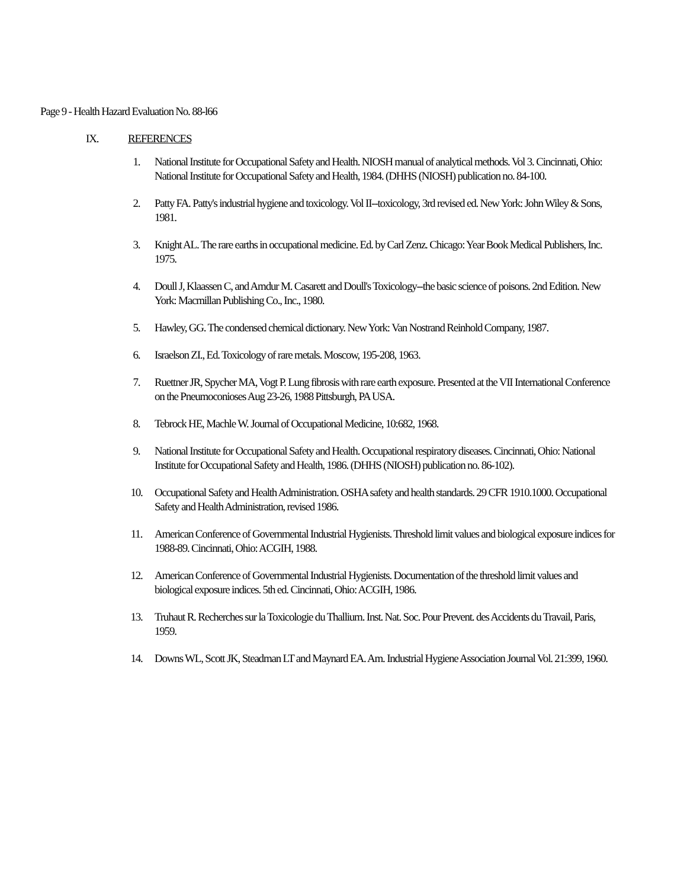Page 9 - Health Hazard Evaluation No. 88-l66
IX. REFERENCES
1. National Institute for Occupational Safety and Health. NIOSH manual of analytical methods. Vol 3. Cincinnati, Ohio: National Institute for Occupational Safety and Health, 1984. (DHHS (NIOSH) publication no. 84-100.
2. Patty FA. Patty's industrial hygiene and toxicology. Vol II--toxicology, 3rd revised ed. New York: John Wiley & Sons, 1981.
3. Knight AL. The rare earths in occupational medicine. Ed. by Carl Zenz. Chicago: Year Book Medical Publishers, Inc. 1975.
4. Doull J, Klaassen C, and Amdur M. Casarett and Doull's Toxicology--the basic science of poisons. 2nd Edition. New York: Macmillan Publishing Co., Inc., 1980.
5. Hawley, GG. The condensed chemical dictionary. New York: Van Nostrand Reinhold Company, 1987.
6. Israelson ZI., Ed. Toxicology of rare metals. Moscow, 195-208, 1963.
7. Ruettner JR, Spycher MA, Vogt P. Lung fibrosis with rare earth exposure. Presented at the VII International Conference on the Pneumoconioses Aug 23-26, 1988 Pittsburgh, PA USA.
8. Tebrock HE, Machle W. Journal of Occupational Medicine, 10:682, 1968.
9. National Institute for Occupational Safety and Health. Occupational respiratory diseases. Cincinnati, Ohio: National Institute for Occupational Safety and Health, 1986. (DHHS (NIOSH) publication no. 86-102).
10. Occupational Safety and Health Administration. OSHA safety and health standards. 29 CFR 1910.1000. Occupational Safety and Health Administration, revised 1986.
11. American Conference of Governmental Industrial Hygienists. Threshold limit values and biological exposure indices for 1988-89. Cincinnati, Ohio: ACGIH, 1988.
12. American Conference of Governmental Industrial Hygienists. Documentation of the threshold limit values and biological exposure indices. 5th ed. Cincinnati, Ohio: ACGIH, 1986.
13. Truhaut R. Recherches sur la Toxicologie du Thallium. Inst. Nat. Soc. Pour Prevent. des Accidents du Travail, Paris, 1959.
14. Downs WL, Scott JK, Steadman LT and Maynard EA. Am. Industrial Hygiene Association Journal Vol. 21:399, 1960.